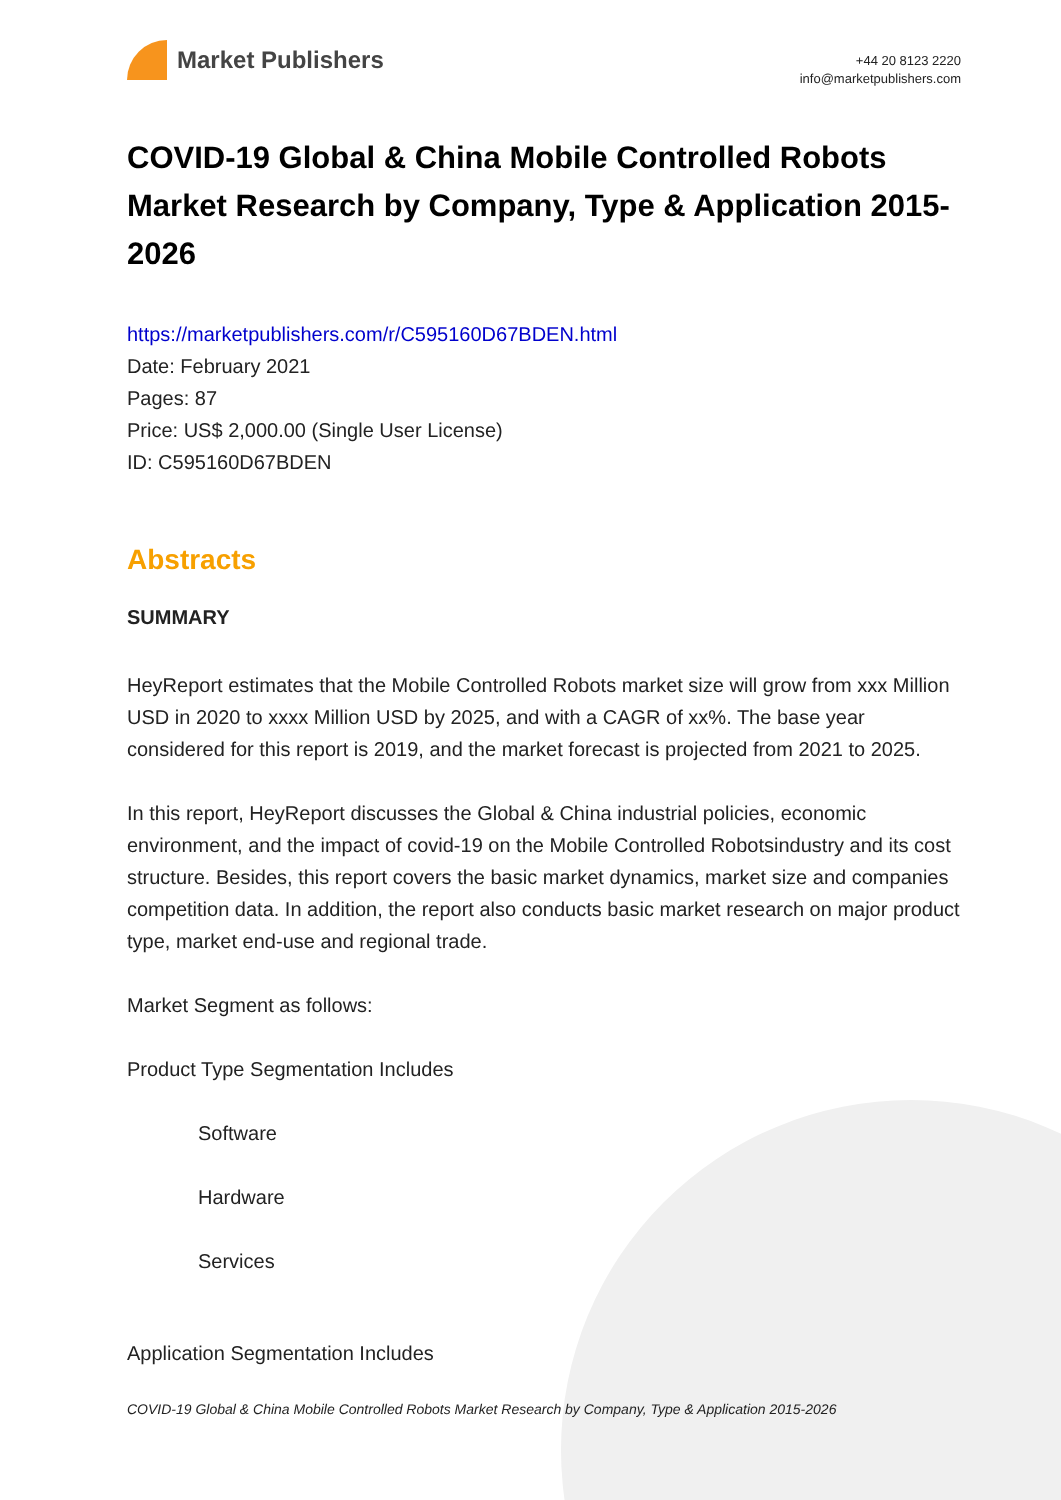Market Publishers
+44 20 8123 2220
info@marketpublishers.com
COVID-19 Global & China Mobile Controlled Robots Market Research by Company, Type & Application 2015-2026
https://marketpublishers.com/r/C595160D67BDEN.html
Date: February 2021
Pages: 87
Price: US$ 2,000.00 (Single User License)
ID: C595160D67BDEN
Abstracts
SUMMARY
HeyReport estimates that the Mobile Controlled Robots market size will grow from xxx Million USD in 2020 to xxxx Million USD by 2025, and with a CAGR of xx%. The base year considered for this report is 2019, and the market forecast is projected from 2021 to 2025.
In this report, HeyReport discusses the Global & China industrial policies, economic environment, and the impact of covid-19 on the Mobile Controlled Robotsindustry and its cost structure. Besides, this report covers the basic market dynamics, market size and companies competition data. In addition, the report also conducts basic market research on major product type, market end-use and regional trade.
Market Segment as follows:
Product Type Segmentation Includes
Software
Hardware
Services
Application Segmentation Includes
COVID-19 Global & China Mobile Controlled Robots Market Research by Company, Type & Application 2015-2026